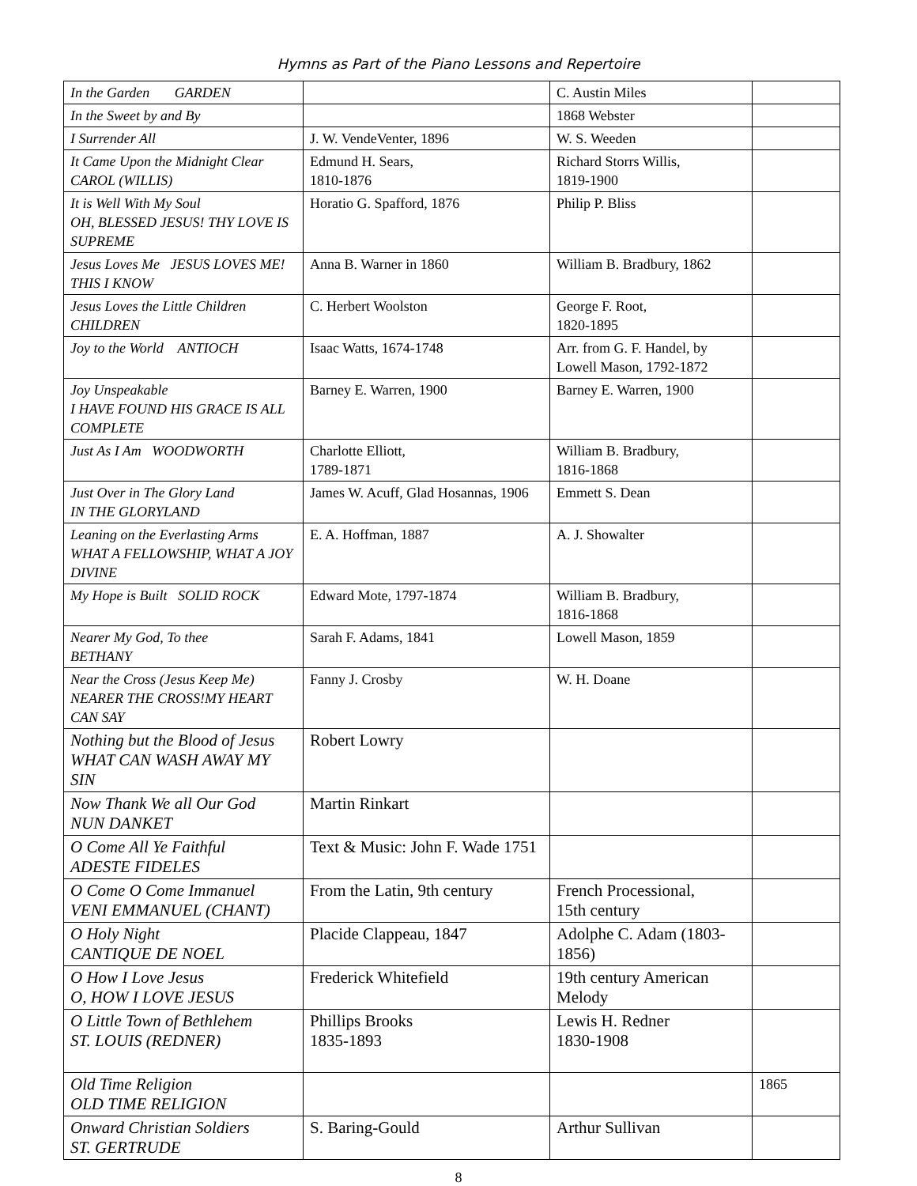Hymns as Part of the Piano Lessons and Repertoire
| In the Garden GARDEN | | C. Austin Miles | |
| In the Sweet by and By | | 1868 Webster | |
| I Surrender All | J. W. VendeVenter, 1896 | W. S. Weeden | |
| It Came Upon the Midnight Clear CAROL (WILLIS) | Edmund H. Sears, 1810-1876 | Richard Storrs Willis, 1819-1900 | |
| It is Well With My Soul OH, BLESSED JESUS! THY LOVE IS SUPREME | Horatio G. Spafford, 1876 | Philip P. Bliss | |
| Jesus Loves Me JESUS LOVES ME! THIS I KNOW | Anna B. Warner in 1860 | William B. Bradbury, 1862 | |
| Jesus Loves the Little Children CHILDREN | C. Herbert Woolston | George F. Root, 1820-1895 | |
| Joy to the World ANTIOCH | Isaac Watts, 1674-1748 | Arr. from G. F. Handel, by Lowell Mason, 1792-1872 | |
| Joy Unspeakable I HAVE FOUND HIS GRACE IS ALL COMPLETE | Barney E. Warren, 1900 | Barney E. Warren, 1900 | |
| Just As I Am WOODWORTH | Charlotte Elliott, 1789-1871 | William B. Bradbury, 1816-1868 | |
| Just Over in The Glory Land IN THE GLORYLAND | James W. Acuff, Glad Hosannas, 1906 | Emmett S. Dean | |
| Leaning on the Everlasting Arms WHAT A FELLOWSHIP, WHAT A JOY DIVINE | E. A. Hoffman, 1887 | A. J. Showalter | |
| My Hope is Built SOLID ROCK | Edward Mote, 1797-1874 | William B. Bradbury, 1816-1868 | |
| Nearer My God, To thee BETHANY | Sarah F. Adams, 1841 | Lowell Mason, 1859 | |
| Near the Cross (Jesus Keep Me) NEARER THE CROSS!MY HEART CAN SAY | Fanny J. Crosby | W. H. Doane | |
| Nothing but the Blood of Jesus WHAT CAN WASH AWAY MY SIN | Robert Lowry | | |
| Now Thank We all Our God NUN DANKET | Martin Rinkart | | |
| O Come All Ye Faithful ADESTE FIDELES | Text & Music: John F. Wade 1751 | | |
| O Come O Come Immanuel VENI EMMANUEL (CHANT) | From the Latin, 9th century | French Processional, 15th century | |
| O Holy Night CANTIQUE DE NOEL | Placide Clappeau, 1847 | Adolphe C. Adam (1803-1856) | |
| O How I Love Jesus O, HOW I LOVE JESUS | Frederick Whitefield | 19th century American Melody | |
| O Little Town of Bethlehem ST. LOUIS (REDNER) | Phillips Brooks 1835-1893 | Lewis H. Redner 1830-1908 | |
| Old Time Religion OLD TIME RELIGION | | | 1865 |
| Onward Christian Soldiers ST. GERTRUDE | S. Baring-Gould | Arthur Sullivan | |
8